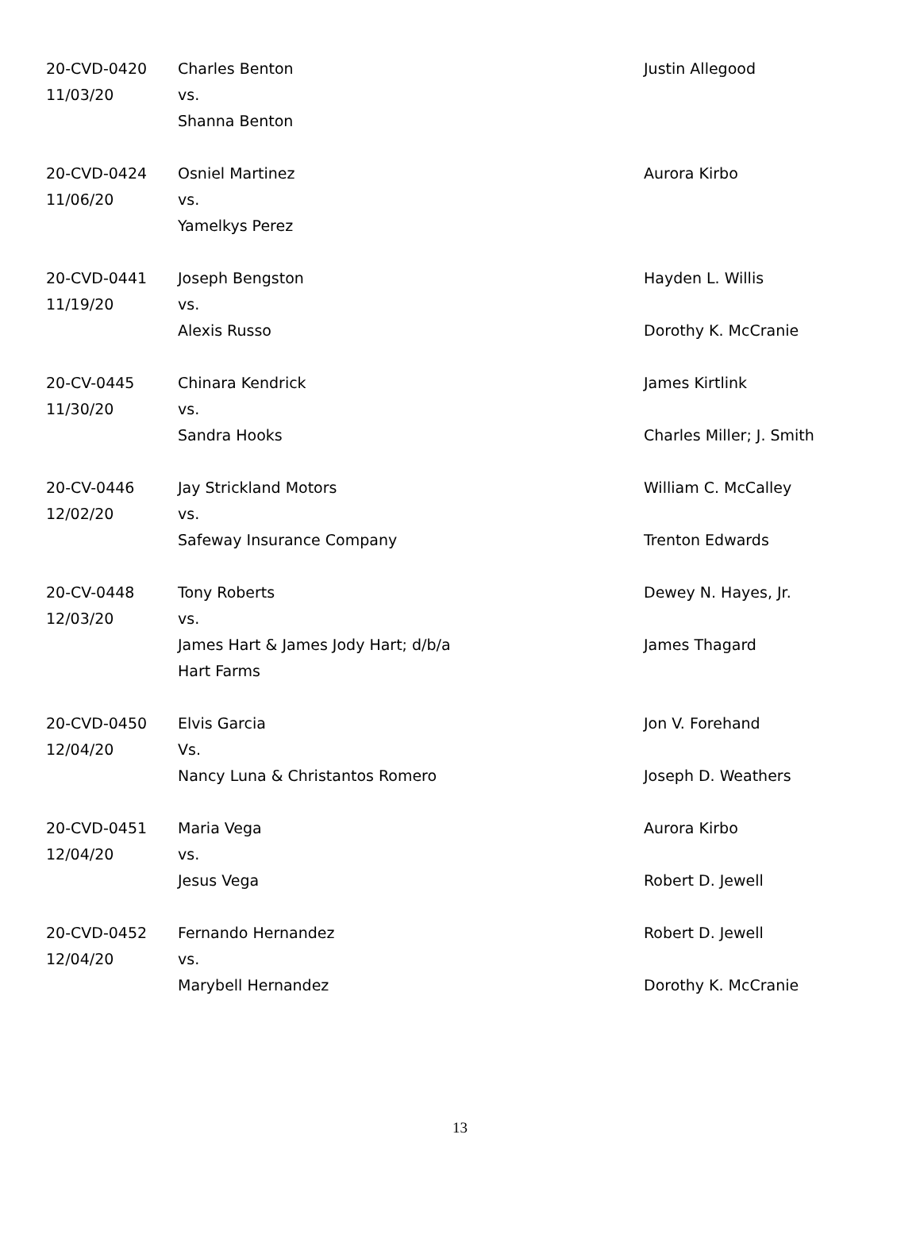| 20-CVD-0420 11/03/20 | Charles Benton vs. Shanna Benton | Justin Allegood |
| 20-CVD-0424 11/06/20 | Osniel Martinez vs. Yamelkys Perez | Aurora Kirbo |
| 20-CVD-0441 11/19/20 | Joseph Bengston vs. Alexis Russo | Hayden L. Willis Dorothy K. McCranie |
| 20-CV-0445 11/30/20 | Chinara Kendrick vs. Sandra Hooks | James Kirtlink Charles Miller; J. Smith |
| 20-CV-0446 12/02/20 | Jay Strickland Motors vs. Safeway Insurance Company | William C. McCalley Trenton Edwards |
| 20-CV-0448 12/03/20 | Tony Roberts vs. James Hart & James Jody Hart; d/b/a Hart Farms | Dewey N. Hayes, Jr. James Thagard |
| 20-CVD-0450 12/04/20 | Elvis Garcia Vs. Nancy Luna & Christantos Romero | Jon V. Forehand Joseph D. Weathers |
| 20-CVD-0451 12/04/20 | Maria Vega vs. Jesus Vega | Aurora Kirbo Robert D. Jewell |
| 20-CVD-0452 12/04/20 | Fernando Hernandez vs. Marybell Hernandez | Robert D. Jewell Dorothy K. McCranie |
13